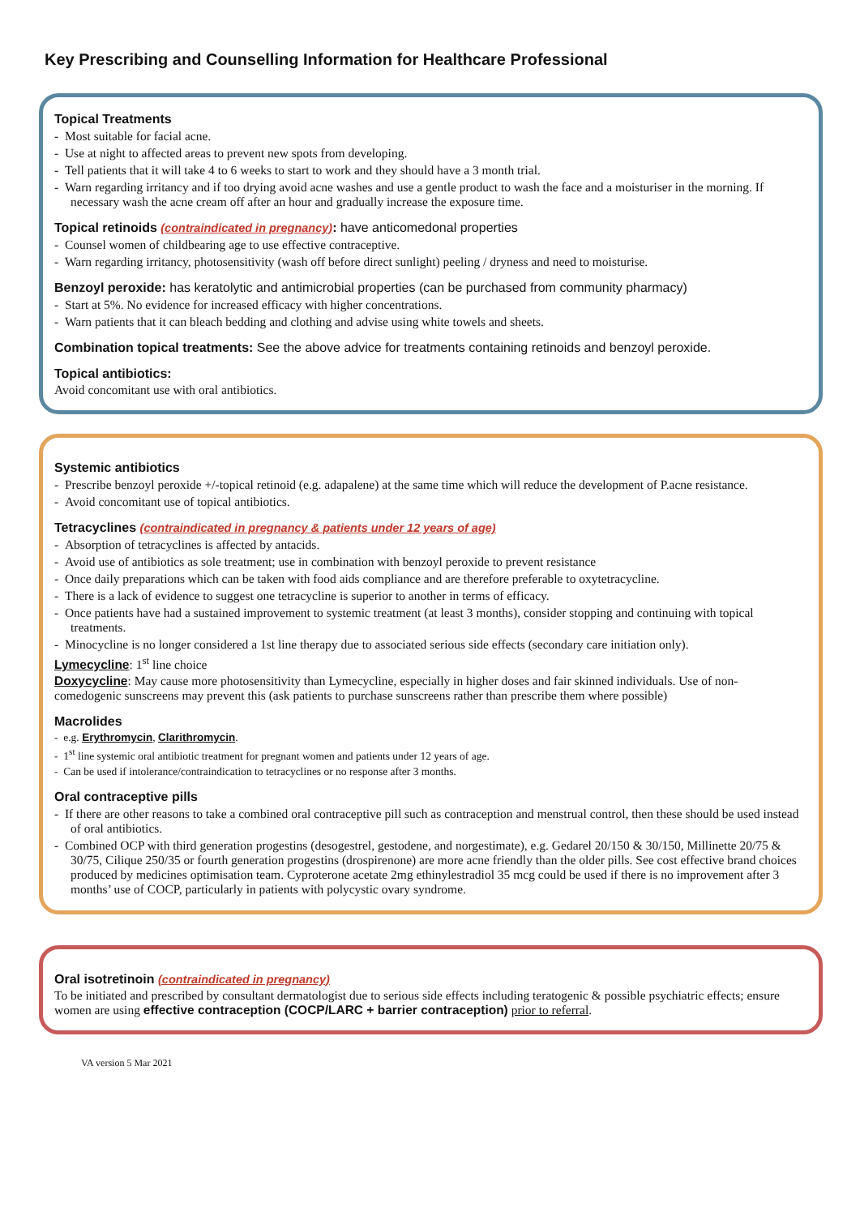Key Prescribing and Counselling Information for Healthcare Professional
Topical Treatments
- Most suitable for facial acne.
- Use at night to affected areas to prevent new spots from developing.
- Tell patients that it will take 4 to 6 weeks to start to work and they should have a 3 month trial.
- Warn regarding irritancy and if too drying avoid acne washes and use a gentle product to wash the face and a moisturiser in the morning. If necessary wash the acne cream off after an hour and gradually increase the exposure time.
Topical retinoids (contraindicated in pregnancy): have anticomedonal properties
- Counsel women of childbearing age to use effective contraceptive.
- Warn regarding irritancy, photosensitivity (wash off before direct sunlight) peeling / dryness and need to moisturise.
Benzoyl peroxide: has keratolytic and antimicrobial properties (can be purchased from community pharmacy)
- Start at 5%. No evidence for increased efficacy with higher concentrations.
- Warn patients that it can bleach bedding and clothing and advise using white towels and sheets.
Combination topical treatments: See the above advice for treatments containing retinoids and benzoyl peroxide.
Topical antibiotics:
Avoid concomitant use with oral antibiotics.
Systemic antibiotics
- Prescribe benzoyl peroxide +/-topical retinoid (e.g. adapalene) at the same time which will reduce the development of P.acne resistance.
- Avoid concomitant use of topical antibiotics.
Tetracyclines (contraindicated in pregnancy & patients under 12 years of age)
- Absorption of tetracyclines is affected by antacids.
- Avoid use of antibiotics as sole treatment; use in combination with benzoyl peroxide to prevent resistance
- Once daily preparations which can be taken with food aids compliance and are therefore preferable to oxytetracycline.
- There is a lack of evidence to suggest one tetracycline is superior to another in terms of efficacy.
- Once patients have had a sustained improvement to systemic treatment (at least 3 months), consider stopping and continuing with topical treatments.
- Minocycline is no longer considered a 1st line therapy due to associated serious side effects (secondary care initiation only).
Lymecycline: 1<sup>st</sup> line choice
Doxycycline: May cause more photosensitivity than Lymecycline, especially in higher doses and fair skinned individuals. Use of non-comedogenic sunscreens may prevent this (ask patients to purchase sunscreens rather than prescribe them where possible)
Macrolides
- e.g. Erythromycin, Clarithromycin.
- 1<sup>st</sup> line systemic oral antibiotic treatment for pregnant women and patients under 12 years of age.
- Can be used if intolerance/contraindication to tetracyclines or no response after 3 months.
Oral contraceptive pills
- If there are other reasons to take a combined oral contraceptive pill such as contraception and menstrual control, then these should be used instead of oral antibiotics.
- Combined OCP with third generation progestins (desogestrel, gestodene, and norgestimate), e.g. Gedarel 20/150 & 30/150, Millinette 20/75 & 30/75, Cilique 250/35 or fourth generation progestins (drospirenone) are more acne friendly than the older pills. See cost effective brand choices produced by medicines optimisation team. Cyproterone acetate 2mg ethinylestradiol 35 mcg could be used if there is no improvement after 3 months’ use of COCP, particularly in patients with polycystic ovary syndrome.
Oral isotretinoin (contraindicated in pregnancy)
To be initiated and prescribed by consultant dermatologist due to serious side effects including teratogenic & possible psychiatric effects; ensure women are using effective contraception (COCP/LARC + barrier contraception) prior to referral.
VA version 5 Mar 2021